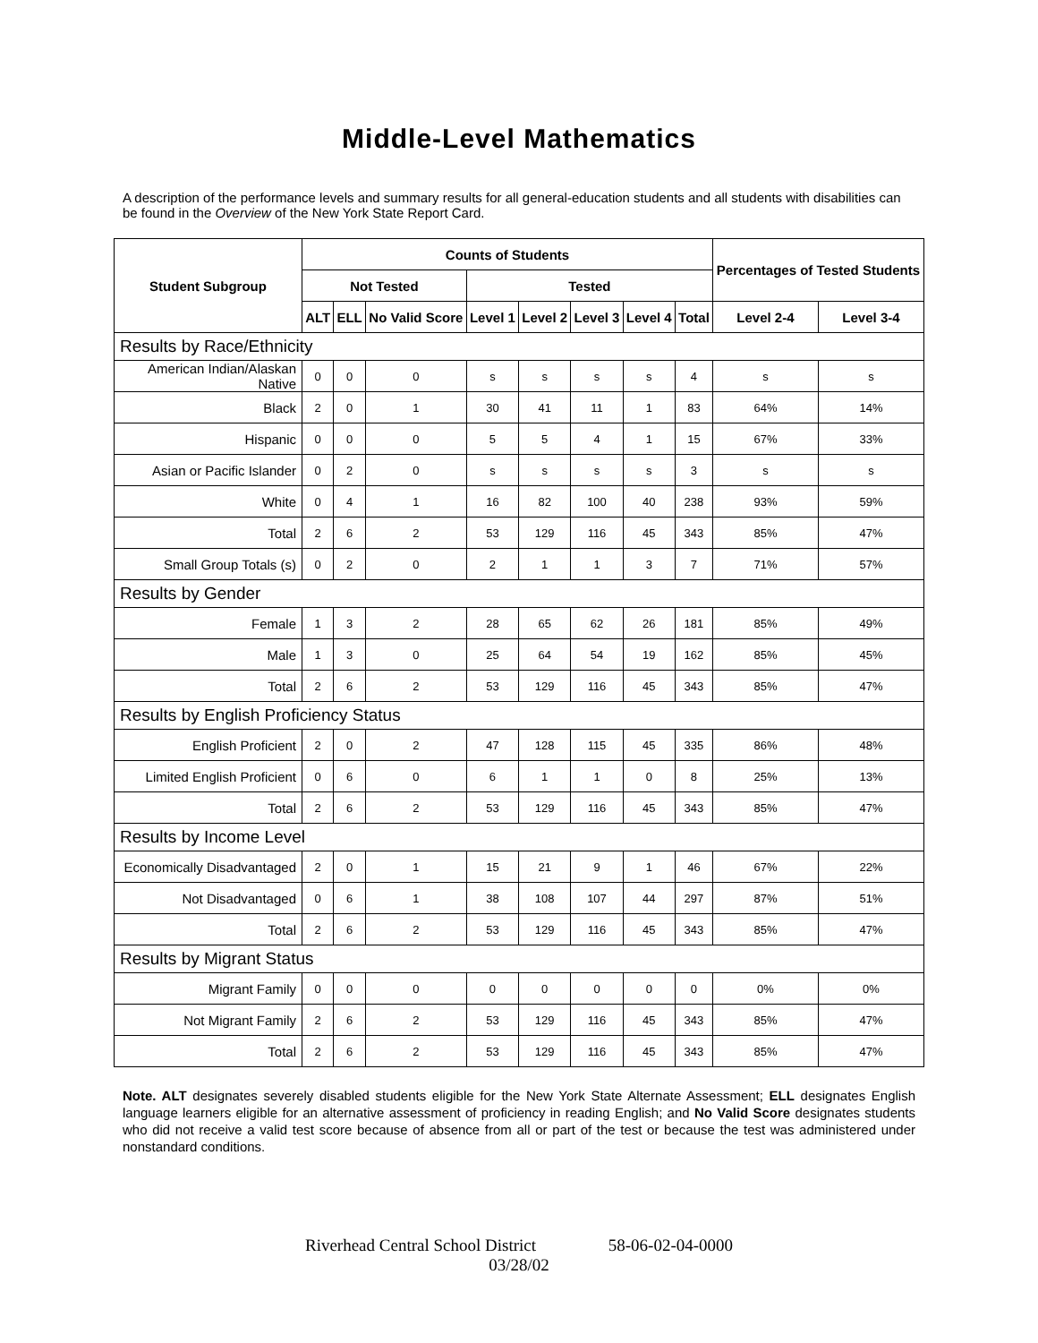Middle-Level Mathematics
A description of the performance levels and summary results for all general-education students and all students with disabilities can be found in the Overview of the New York State Report Card.
| Student Subgroup | Counts of Students | | | | | | | | Percentages of Tested Students | |
| --- | --- | --- | --- | --- | --- | --- | --- | --- | --- | --- |
| | Not Tested | | | Tested | | | | | | |
| | ALT | ELL | No Valid Score | Level 1 | Level 2 | Level 3 | Level 4 | Total | Level 2-4 | Level 3-4 |
| Results by Race/Ethnicity | | | | | | | | | | |
| American Indian/Alaskan Native | 0 | 0 | 0 | s | s | s | s | 4 | s | s |
| Black | 2 | 0 | 1 | 30 | 41 | 11 | 1 | 83 | 64% | 14% |
| Hispanic | 0 | 0 | 0 | 5 | 5 | 4 | 1 | 15 | 67% | 33% |
| Asian or Pacific Islander | 0 | 2 | 0 | s | s | s | s | 3 | s | s |
| White | 0 | 4 | 1 | 16 | 82 | 100 | 40 | 238 | 93% | 59% |
| Total | 2 | 6 | 2 | 53 | 129 | 116 | 45 | 343 | 85% | 47% |
| Small Group Totals (s) | 0 | 2 | 0 | 2 | 1 | 1 | 3 | 7 | 71% | 57% |
| Results by Gender | | | | | | | | | | |
| Female | 1 | 3 | 2 | 28 | 65 | 62 | 26 | 181 | 85% | 49% |
| Male | 1 | 3 | 0 | 25 | 64 | 54 | 19 | 162 | 85% | 45% |
| Total | 2 | 6 | 2 | 53 | 129 | 116 | 45 | 343 | 85% | 47% |
| Results by English Proficiency Status | | | | | | | | | | |
| English Proficient | 2 | 0 | 2 | 47 | 128 | 115 | 45 | 335 | 86% | 48% |
| Limited English Proficient | 0 | 6 | 0 | 6 | 1 | 1 | 0 | 8 | 25% | 13% |
| Total | 2 | 6 | 2 | 53 | 129 | 116 | 45 | 343 | 85% | 47% |
| Results by Income Level | | | | | | | | | | |
| Economically Disadvantaged | 2 | 0 | 1 | 15 | 21 | 9 | 1 | 46 | 67% | 22% |
| Not Disadvantaged | 0 | 6 | 1 | 38 | 108 | 107 | 44 | 297 | 87% | 51% |
| Total | 2 | 6 | 2 | 53 | 129 | 116 | 45 | 343 | 85% | 47% |
| Results by Migrant Status | | | | | | | | | | |
| Migrant Family | 0 | 0 | 0 | 0 | 0 | 0 | 0 | 0 | 0% | 0% |
| Not Migrant Family | 2 | 6 | 2 | 53 | 129 | 116 | 45 | 343 | 85% | 47% |
| Total | 2 | 6 | 2 | 53 | 129 | 116 | 45 | 343 | 85% | 47% |
Note. ALT designates severely disabled students eligible for the New York State Alternate Assessment; ELL designates English language learners eligible for an alternative assessment of proficiency in reading English; and No Valid Score designates students who did not receive a valid test score because of absence from all or part of the test or because the test was administered under nonstandard conditions.
Riverhead Central School District 58-06-02-04-0000
03/28/02